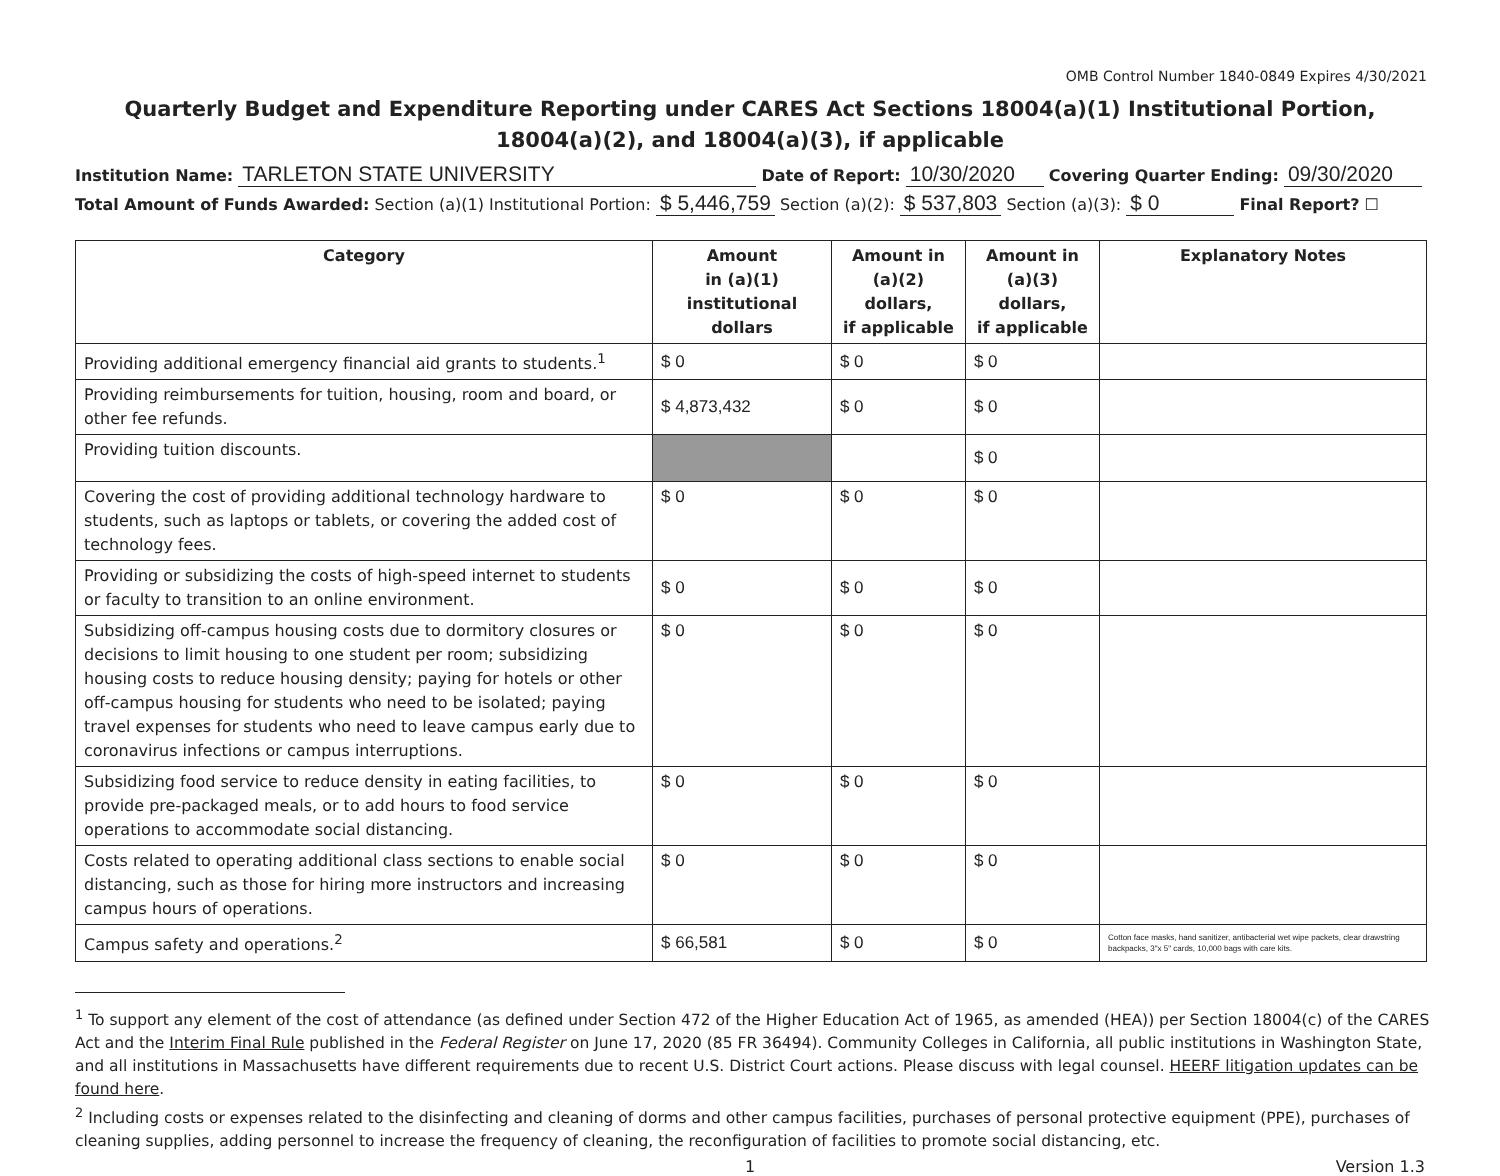OMB Control Number 1840-0849 Expires 4/30/2021
Quarterly Budget and Expenditure Reporting under CARES Act Sections 18004(a)(1) Institutional Portion, 18004(a)(2), and 18004(a)(3), if applicable
Institution Name: TARLETON STATE UNIVERSITY Date of Report: 10/30/2020 Covering Quarter Ending: 09/30/2020
Total Amount of Funds Awarded: Section (a)(1) Institutional Portion: $ 5,446,759 Section (a)(2): $ 537,803 Section (a)(3): $ 0 Final Report? ☐
| Category | Amount in (a)(1) institutional dollars | Amount in (a)(2) dollars, if applicable | Amount in (a)(3) dollars, if applicable | Explanatory Notes |
| --- | --- | --- | --- | --- |
| Providing additional emergency financial aid grants to students.<sup>1</sup> | $ 0 | $ 0 | $ 0 | |
| Providing reimbursements for tuition, housing, room and board, or other fee refunds. | $ 4,873,432 | $ 0 | $ 0 | |
| Providing tuition discounts. | | | $ 0 | |
| Covering the cost of providing additional technology hardware to students, such as laptops or tablets, or covering the added cost of technology fees. | $ 0 | $ 0 | $ 0 | |
| Providing or subsidizing the costs of high-speed internet to students or faculty to transition to an online environment. | $ 0 | $ 0 | $ 0 | |
| Subsidizing off-campus housing costs due to dormitory closures or decisions to limit housing to one student per room; subsidizing housing costs to reduce housing density; paying for hotels or other off-campus housing for students who need to be isolated; paying travel expenses for students who need to leave campus early due to coronavirus infections or campus interruptions. | $ 0 | $ 0 | $ 0 | |
| Subsidizing food service to reduce density in eating facilities, to provide pre-packaged meals, or to add hours to food service operations to accommodate social distancing. | $ 0 | $ 0 | $ 0 | |
| Costs related to operating additional class sections to enable social distancing, such as those for hiring more instructors and increasing campus hours of operations. | $ 0 | $ 0 | $ 0 | |
| Campus safety and operations.<sup>2</sup> | $ 66,581 | $ 0 | $ 0 | Cotton face masks, hand sanitizer, antibacterial wet wipe packets, clear drawstring backpacks, 3"x 5" cards, 10,000 bags with care kits. |
<sup>1</sup> To support any element of the cost of attendance (as defined under Section 472 of the Higher Education Act of 1965, as amended (HEA)) per Section 18004(c) of the CARES Act and the Interim Final Rule published in the Federal Register on June 17, 2020 (85 FR 36494). Community Colleges in California, all public institutions in Washington State, and all institutions in Massachusetts have different requirements due to recent U.S. District Court actions. Please discuss with legal counsel. HEERF litigation updates can be found here.
<sup>2</sup> Including costs or expenses related to the disinfecting and cleaning of dorms and other campus facilities, purchases of personal protective equipment (PPE), purchases of cleaning supplies, adding personnel to increase the frequency of cleaning, the reconfiguration of facilities to promote social distancing, etc.
1 Version 1.3